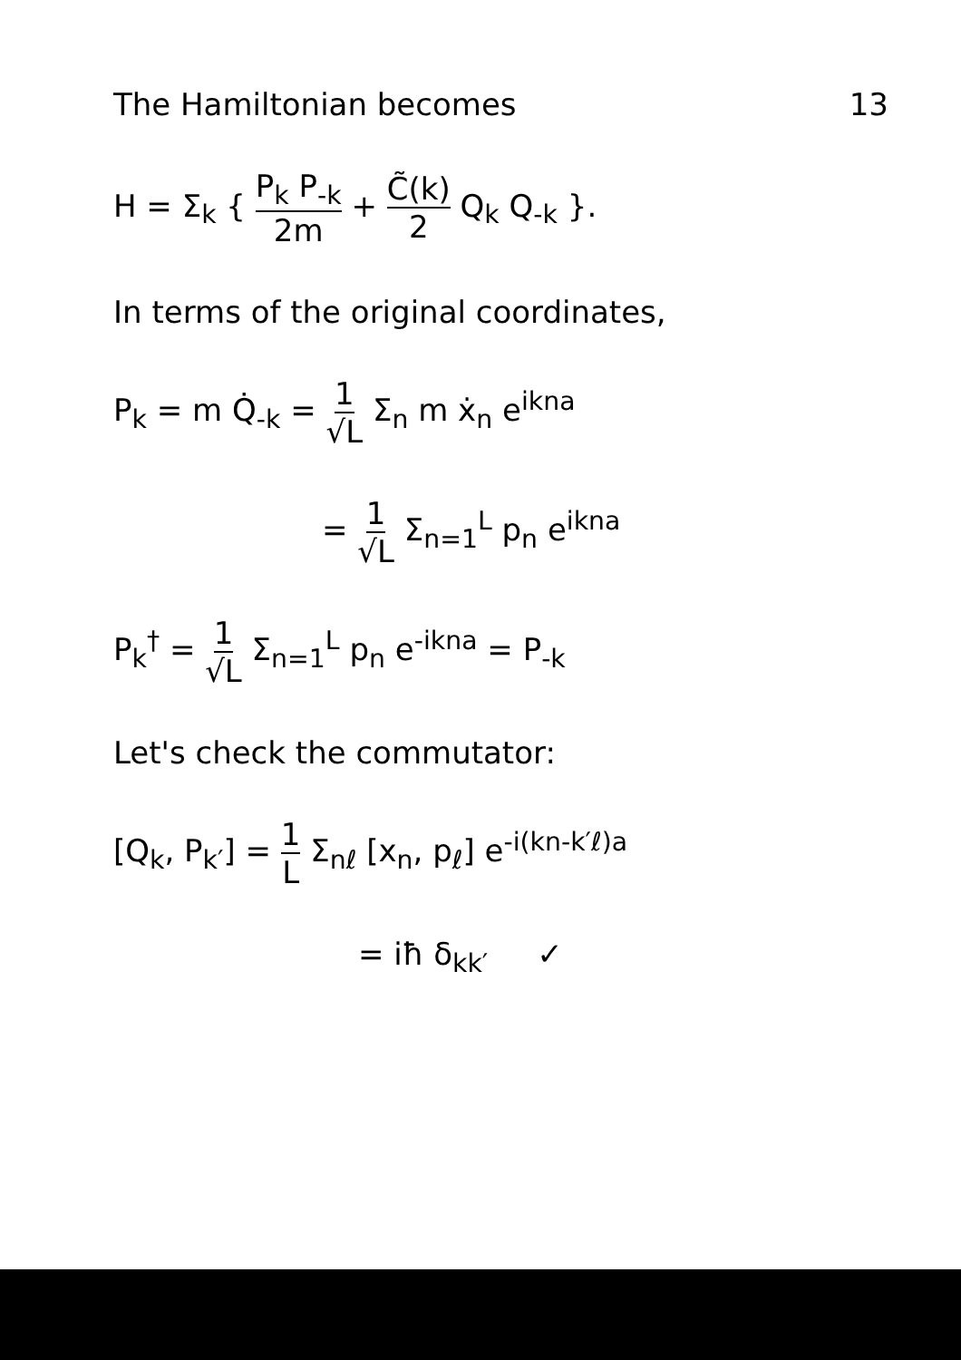The Hamiltonian becomes 13
H = Σ<sub>k</sub> { P<sub>k</sub> P<sub>-k</sub> 2m + C̃(k) 2 Q<sub>k</sub> Q<sub>-k</sub> }.
In terms of the original coordinates,
P<sub>k</sub> = m Q̇<sub>-k</sub> = 1 √L Σ<sub>n</sub> m ẋ<sub>n</sub> e<sup>ikna</sup>
= 1 √L Σ<sub>n=1</sub><sup>L</sup> p<sub>n</sub> e<sup>ikna</sup>
P<sub>k</sub><sup>†</sup> = 1 √L Σ<sub>n=1</sub><sup>L</sup> p<sub>n</sub> e<sup>-ikna</sup> = P<sub>-k</sub>
Let's check the commutator:
[Q<sub>k</sub>, P<sub>k′</sub>] = 1 L Σ<sub>nℓ</sub> [x<sub>n</sub>, p<sub>ℓ</sub>] e<sup>-i(kn-k′ℓ)a</sup>
= iħ δ<sub>kk′</sub> ✓